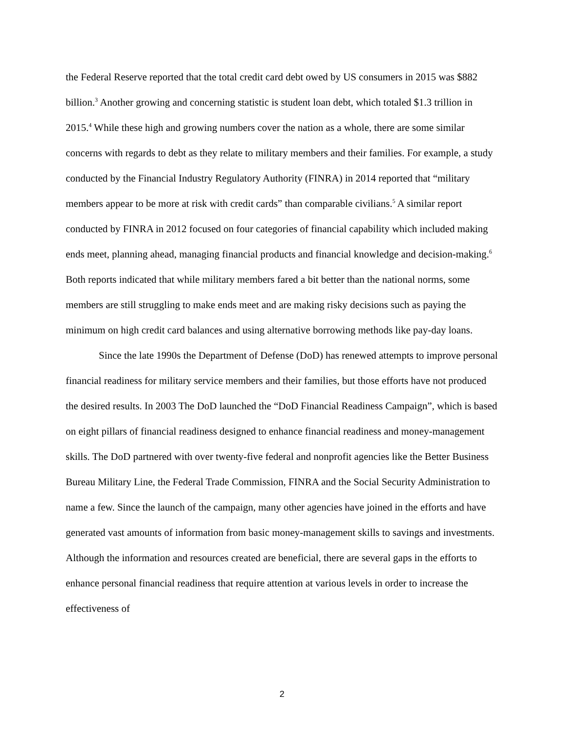the Federal Reserve reported that the total credit card debt owed by US consumers in 2015 was $882 billion.<sup>3</sup> Another growing and concerning statistic is student loan debt, which totaled $1.3 trillion in 2015.<sup>4</sup> While these high and growing numbers cover the nation as a whole, there are some similar concerns with regards to debt as they relate to military members and their families. For example, a study conducted by the Financial Industry Regulatory Authority (FINRA) in 2014 reported that “military members appear to be more at risk with credit cards” than comparable civilians.<sup>5</sup> A similar report conducted by FINRA in 2012 focused on four categories of financial capability which included making ends meet, planning ahead, managing financial products and financial knowledge and decision-making.<sup>6</sup> Both reports indicated that while military members fared a bit better than the national norms, some members are still struggling to make ends meet and are making risky decisions such as paying the minimum on high credit card balances and using alternative borrowing methods like pay-day loans.
Since the late 1990s the Department of Defense (DoD) has renewed attempts to improve personal financial readiness for military service members and their families, but those efforts have not produced the desired results. In 2003 The DoD launched the “DoD Financial Readiness Campaign”, which is based on eight pillars of financial readiness designed to enhance financial readiness and money-management skills. The DoD partnered with over twenty-five federal and nonprofit agencies like the Better Business Bureau Military Line, the Federal Trade Commission, FINRA and the Social Security Administration to name a few. Since the launch of the campaign, many other agencies have joined in the efforts and have generated vast amounts of information from basic money-management skills to savings and investments. Although the information and resources created are beneficial, there are several gaps in the efforts to enhance personal financial readiness that require attention at various levels in order to increase the effectiveness of
2